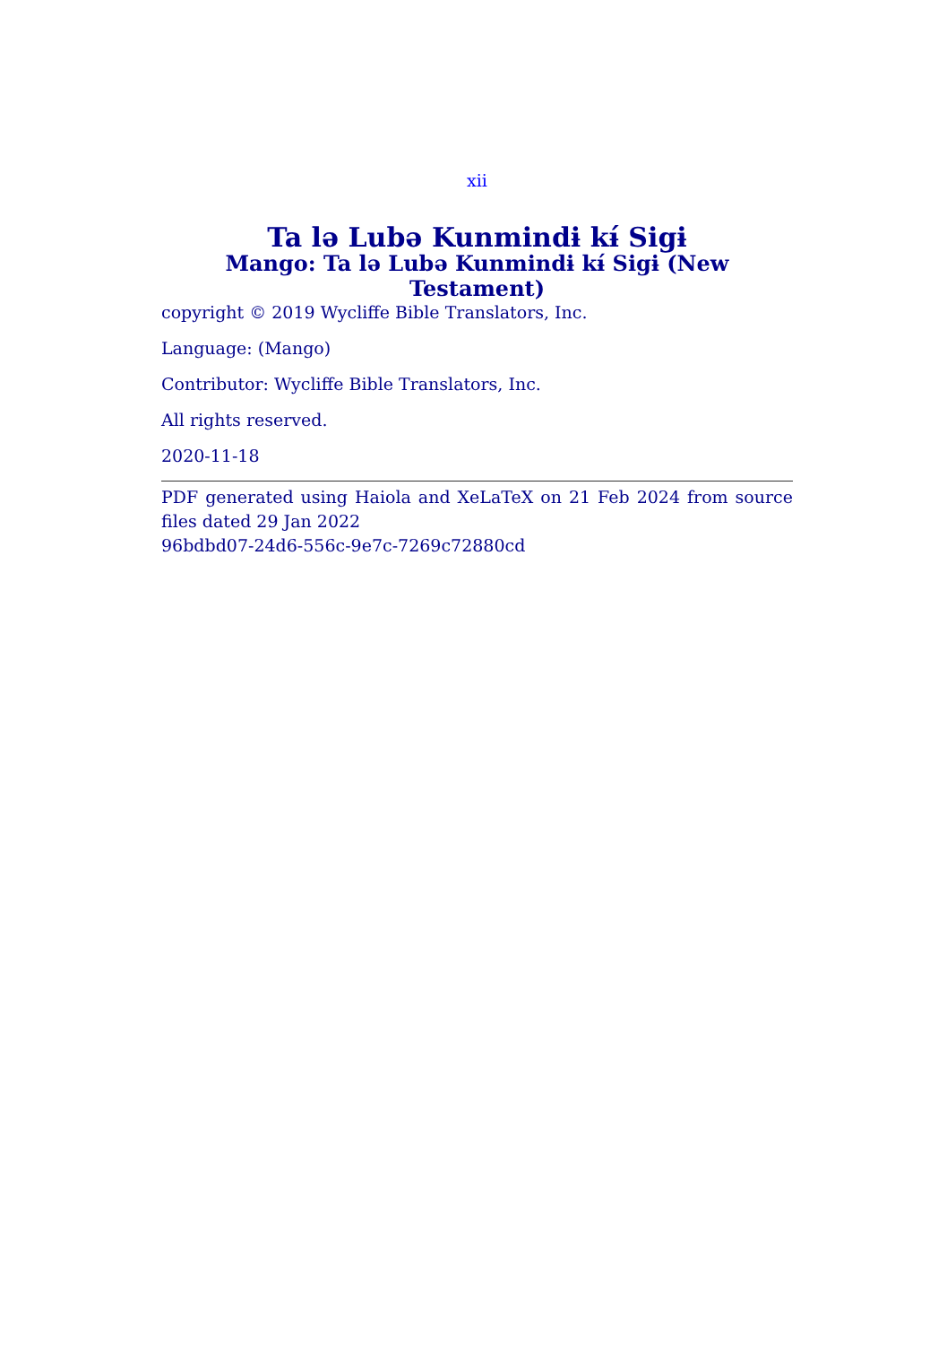xii
Ta lə Lubə Kunmindɨ kɨ́ Sigɨ
Mango: Ta lə Lubə Kunmindɨ kɨ́ Sigɨ (New Testament)
copyright © 2019 Wycliffe Bible Translators, Inc.
Language: (Mango)
Contributor: Wycliffe Bible Translators, Inc.
All rights reserved.
2020-11-18
PDF generated using Haiola and XeLaTeX on 21 Feb 2024 from source files dated 29 Jan 2022
96bdbd07-24d6-556c-9e7c-7269c72880cd